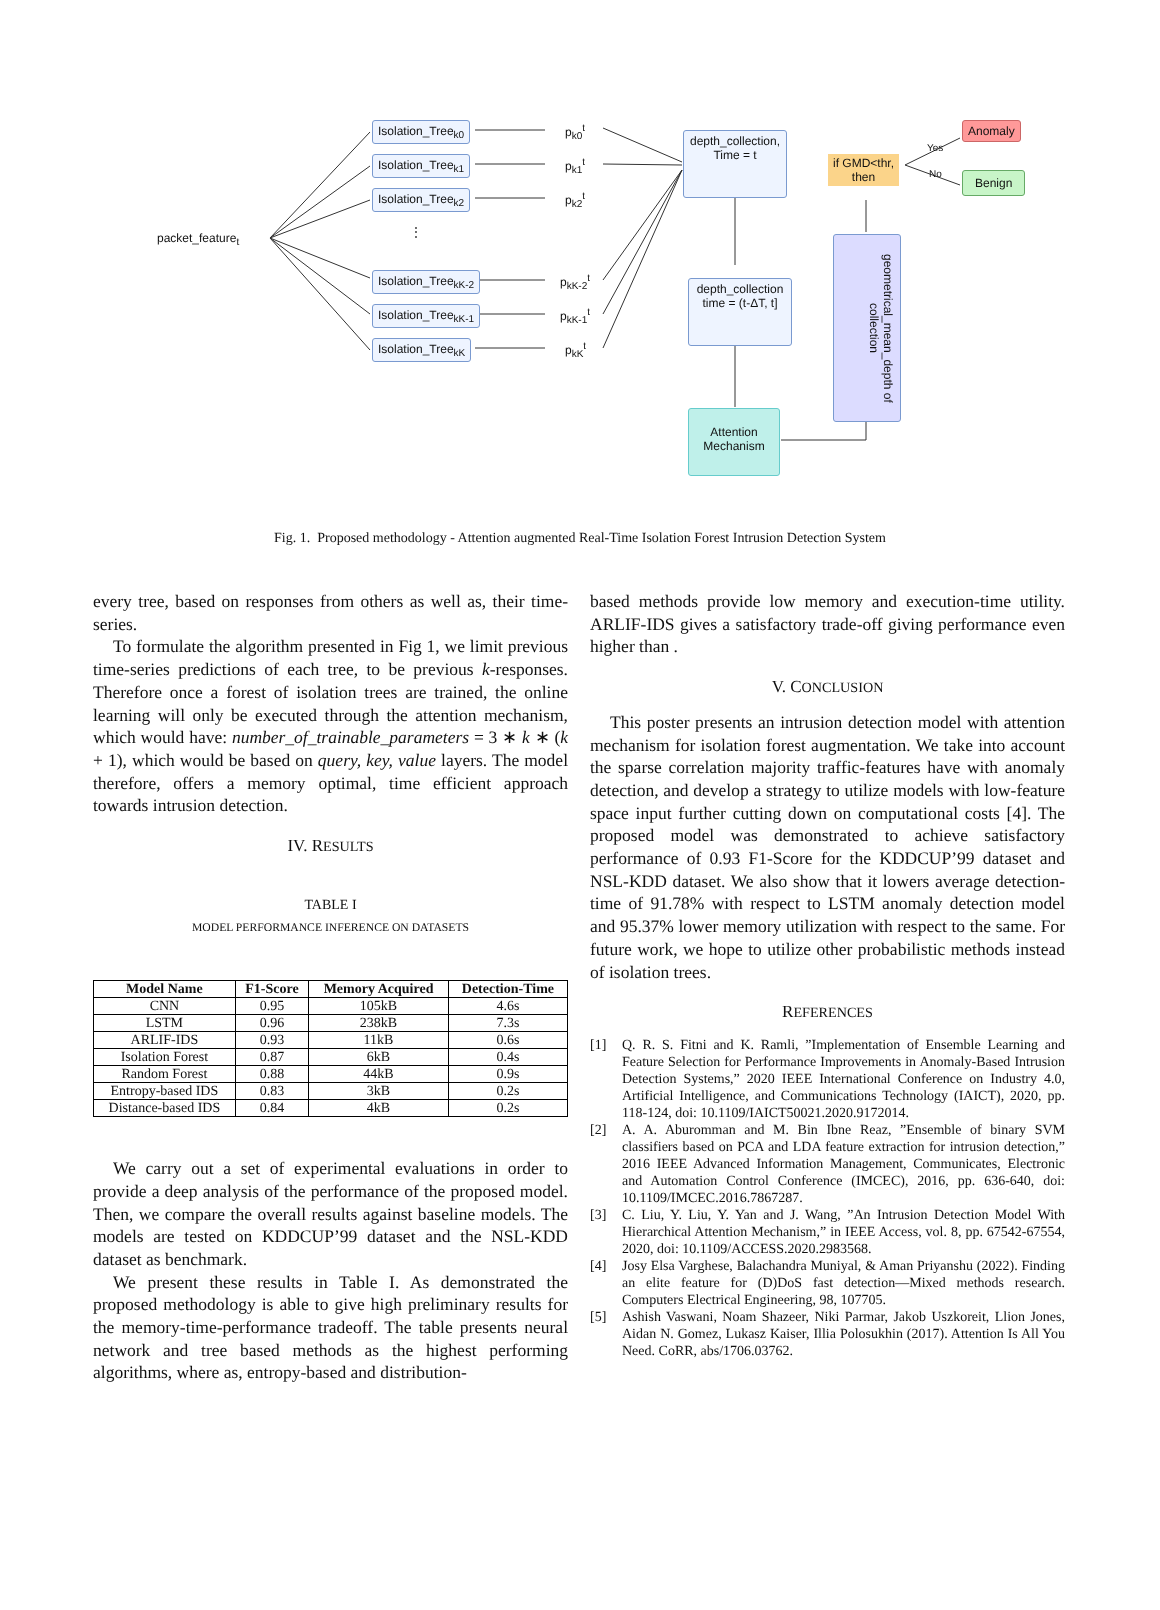Isolation_Tree<sub>k0</sub>
Isolation_Tree<sub>k1</sub>
Isolation_Tree<sub>k2</sub>
Isolation_Tree<sub>kK-2</sub>
Isolation_Tree<sub>kK-1</sub>
Isolation_Tree<sub>kK</sub>
packet_feature<sub>t</sub> ⋮
p<sub>k0</sub><sup>t</sup>
p<sub>k1</sub><sup>t</sup>
p<sub>k2</sub><sup>t</sup>
p<sub>kK-2</sub><sup>t</sup>
p<sub>kK-1</sub><sup>t</sup>
p<sub>kK</sub><sup>t</sup>
depth_collection,
Time = t
depth_collection
time = (t-ΔT, t]
Attention
Mechanism
geometrical_mean_depth of collection
if GMD<thr,
then
Yes
No
Anomaly
Benign
Fig. 1. Proposed methodology - Attention augmented Real-Time Isolation Forest Intrusion Detection System
every tree, based on responses from others as well as, their time-series.
To formulate the algorithm presented in Fig 1, we limit previous time-series predictions of each tree, to be previous k-responses. Therefore once a forest of isolation trees are trained, the online learning will only be executed through the attention mechanism, which would have: number_of_trainable_parameters = 3 ∗ k ∗ (k + 1), which would be based on query, key, value layers. The model therefore, offers a memory optimal, time efficient approach towards intrusion detection.
IV. RESULTS
TABLE I
MODEL PERFORMANCE INFERENCE ON DATASETS
| Model Name | F1-Score | Memory Acquired | Detection-Time |
| --- | --- | --- | --- |
| CNN | 0.95 | 105kB | 4.6s |
| LSTM | 0.96 | 238kB | 7.3s |
| ARLIF-IDS | 0.93 | 11kB | 0.6s |
| Isolation Forest | 0.87 | 6kB | 0.4s |
| Random Forest | 0.88 | 44kB | 0.9s |
| Entropy-based IDS | 0.83 | 3kB | 0.2s |
| Distance-based IDS | 0.84 | 4kB | 0.2s |
We carry out a set of experimental evaluations in order to provide a deep analysis of the performance of the proposed model. Then, we compare the overall results against baseline models. The models are tested on KDDCUP’99 dataset and the NSL-KDD dataset as benchmark.
We present these results in Table I. As demonstrated the proposed methodology is able to give high preliminary results for the memory-time-performance tradeoff. The table presents neural network and tree based methods as the highest performing algorithms, where as, entropy-based and distribution-
based methods provide low memory and execution-time utility. ARLIF-IDS gives a satisfactory trade-off giving performance even higher than .
V. CONCLUSION
This poster presents an intrusion detection model with attention mechanism for isolation forest augmentation. We take into account the sparse correlation majority traffic-features have with anomaly detection, and develop a strategy to utilize models with low-feature space input further cutting down on computational costs [4]. The proposed model was demonstrated to achieve satisfactory performance of 0.93 F1-Score for the KDDCUP’99 dataset and NSL-KDD dataset. We also show that it lowers average detection-time of 91.78% with respect to LSTM anomaly detection model and 95.37% lower memory utilization with respect to the same. For future work, we hope to utilize other probabilistic methods instead of isolation trees.
REFERENCES
[1] Q. R. S. Fitni and K. Ramli, ”Implementation of Ensemble Learning and Feature Selection for Performance Improvements in Anomaly-Based Intrusion Detection Systems,” 2020 IEEE International Conference on Industry 4.0, Artificial Intelligence, and Communications Technology (IAICT), 2020, pp. 118-124, doi: 10.1109/IAICT50021.2020.9172014.
[2] A. A. Aburomman and M. Bin Ibne Reaz, ”Ensemble of binary SVM classifiers based on PCA and LDA feature extraction for intrusion detection,” 2016 IEEE Advanced Information Management, Communicates, Electronic and Automation Control Conference (IMCEC), 2016, pp. 636-640, doi: 10.1109/IMCEC.2016.7867287.
[3] C. Liu, Y. Liu, Y. Yan and J. Wang, ”An Intrusion Detection Model With Hierarchical Attention Mechanism,” in IEEE Access, vol. 8, pp. 67542-67554, 2020, doi: 10.1109/ACCESS.2020.2983568.
[4] Josy Elsa Varghese, Balachandra Muniyal, & Aman Priyanshu (2022). Finding an elite feature for (D)DoS fast detection—Mixed methods research. Computers Electrical Engineering, 98, 107705.
[5] Ashish Vaswani, Noam Shazeer, Niki Parmar, Jakob Uszkoreit, Llion Jones, Aidan N. Gomez, Lukasz Kaiser, Illia Polosukhin (2017). Attention Is All You Need. CoRR, abs/1706.03762.